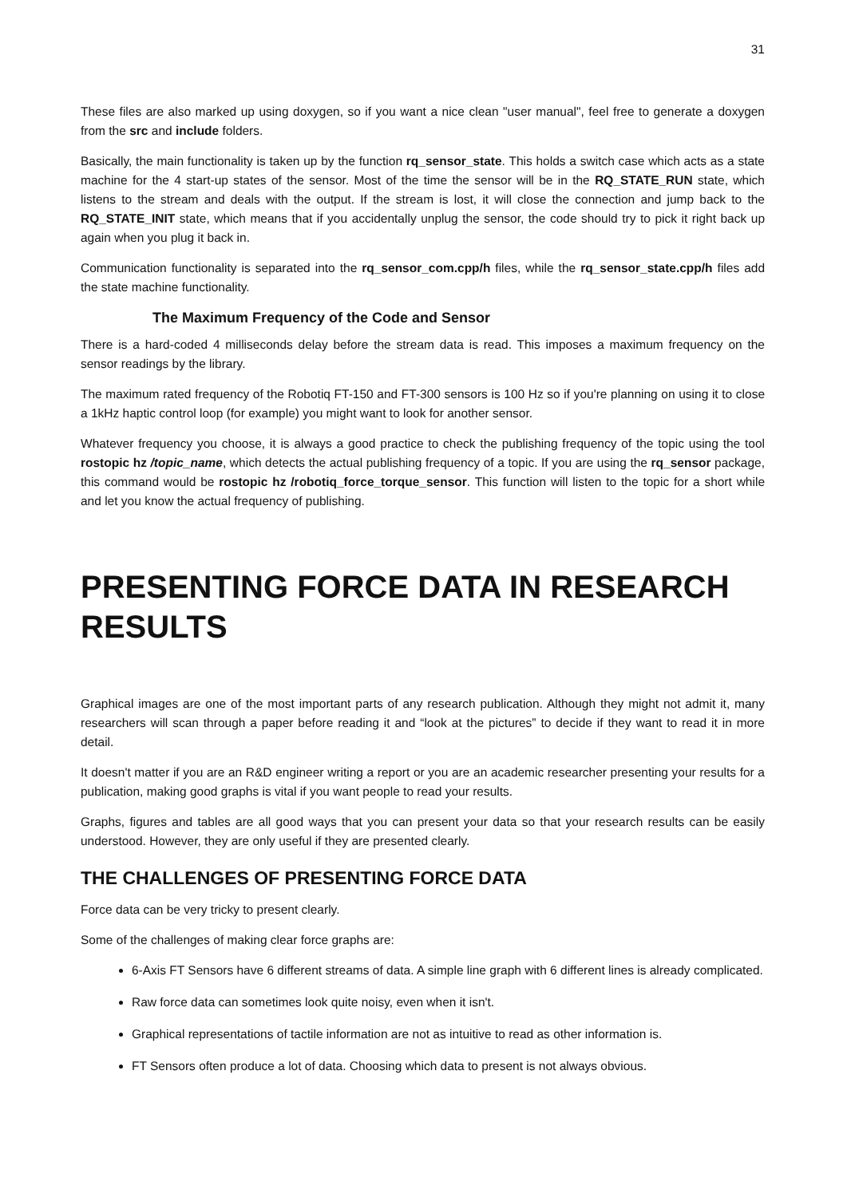31
These files are also marked up using doxygen, so if you want a nice clean "user manual", feel free to generate a doxygen from the src and include folders.
Basically, the main functionality is taken up by the function rq_sensor_state. This holds a switch case which acts as a state machine for the 4 start-up states of the sensor. Most of the time the sensor will be in the RQ_STATE_RUN state, which listens to the stream and deals with the output. If the stream is lost, it will close the connection and jump back to the RQ_STATE_INIT state, which means that if you accidentally unplug the sensor, the code should try to pick it right back up again when you plug it back in.
Communication functionality is separated into the rq_sensor_com.cpp/h files, while the rq_sensor_state.cpp/h files add the state machine functionality.
The Maximum Frequency of the Code and Sensor
There is a hard-coded 4 milliseconds delay before the stream data is read. This imposes a maximum frequency on the sensor readings by the library.
The maximum rated frequency of the Robotiq FT-150 and FT-300 sensors is 100 Hz so if you're planning on using it to close a 1kHz haptic control loop (for example) you might want to look for another sensor.
Whatever frequency you choose, it is always a good practice to check the publishing frequency of the topic using the tool rostopic hz /topic_name, which detects the actual publishing frequency of a topic. If you are using the rq_sensor package, this command would be rostopic hz /robotiq_force_torque_sensor. This function will listen to the topic for a short while and let you know the actual frequency of publishing.
PRESENTING FORCE DATA IN RESEARCH RESULTS
Graphical images are one of the most important parts of any research publication. Although they might not admit it, many researchers will scan through a paper before reading it and “look at the pictures” to decide if they want to read it in more detail.
It doesn't matter if you are an R&D engineer writing a report or you are an academic researcher presenting your results for a publication, making good graphs is vital if you want people to read your results.
Graphs, figures and tables are all good ways that you can present your data so that your research results can be easily understood. However, they are only useful if they are presented clearly.
THE CHALLENGES OF PRESENTING FORCE DATA
Force data can be very tricky to present clearly.
Some of the challenges of making clear force graphs are:
6-Axis FT Sensors have 6 different streams of data. A simple line graph with 6 different lines is already complicated.
Raw force data can sometimes look quite noisy, even when it isn't.
Graphical representations of tactile information are not as intuitive to read as other information is.
FT Sensors often produce a lot of data. Choosing which data to present is not always obvious.